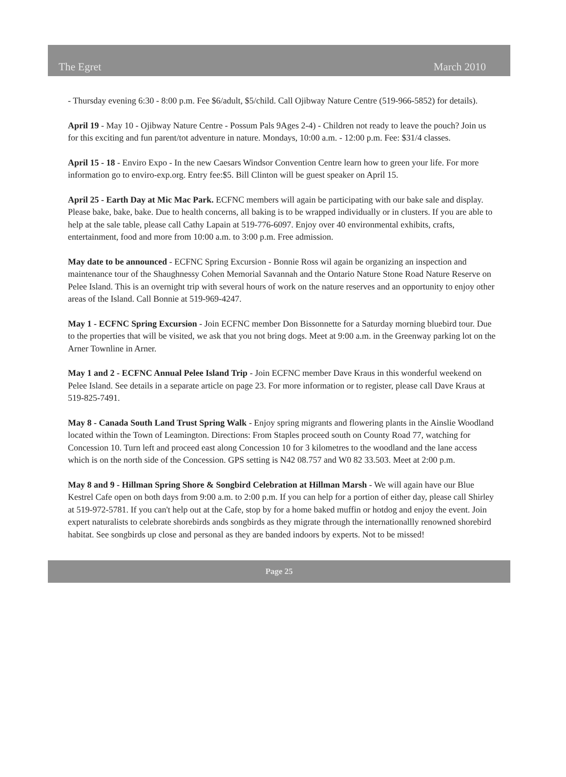The Egret March 2010
- Thursday evening 6:30 - 8:00 p.m. Fee $6/adult, $5/child. Call Ojibway Nature Centre (519-966-5852) for details).
April 19 - May 10 - Ojibway Nature Centre - Possum Pals 9Ages 2-4) - Children not ready to leave the pouch? Join us for this exciting and fun parent/tot adventure in nature. Mondays, 10:00 a.m. - 12:00 p.m. Fee: $31/4 classes.
April 15 - 18 - Enviro Expo - In the new Caesars Windsor Convention Centre learn how to green your life. For more information go to enviro-exp.org. Entry fee:$5. Bill Clinton will be guest speaker on April 15.
April 25 - Earth Day at Mic Mac Park. ECFNC members will again be participating with our bake sale and display. Please bake, bake, bake. Due to health concerns, all baking is to be wrapped individually or in clusters. If you are able to help at the sale table, please call Cathy Lapain at 519-776-6097. Enjoy over 40 environmental exhibits, crafts, entertainment, food and more from 10:00 a.m. to 3:00 p.m. Free admission.
May date to be announced - ECFNC Spring Excursion - Bonnie Ross wil again be organizing an inspection and maintenance tour of the Shaughnessy Cohen Memorial Savannah and the Ontario Nature Stone Road Nature Reserve on Pelee Island. This is an overnight trip with several hours of work on the nature reserves and an opportunity to enjoy other areas of the Island. Call Bonnie at 519-969-4247.
May 1 - ECFNC Spring Excursion - Join ECFNC member Don Bissonnette for a Saturday morning bluebird tour. Due to the properties that will be visited, we ask that you not bring dogs. Meet at 9:00 a.m. in the Greenway parking lot on the Arner Townline in Arner.
May 1 and 2 - ECFNC Annual Pelee Island Trip - Join ECFNC member Dave Kraus in this wonderful weekend on Pelee Island. See details in a separate article on page 23. For more information or to register, please call Dave Kraus at 519-825-7491.
May 8 - Canada South Land Trust Spring Walk - Enjoy spring migrants and flowering plants in the Ainslie Woodland located within the Town of Leamington. Directions: From Staples proceed south on County Road 77, watching for Concession 10. Turn left and proceed east along Concession 10 for 3 kilometres to the woodland and the lane access which is on the north side of the Concession. GPS setting is N42 08.757 and W0 82 33.503. Meet at 2:00 p.m.
May 8 and 9 - Hillman Spring Shore & Songbird Celebration at Hillman Marsh - We will again have our Blue Kestrel Cafe open on both days from 9:00 a.m. to 2:00 p.m. If you can help for a portion of either day, please call Shirley at 519-972-5781. If you can't help out at the Cafe, stop by for a home baked muffin or hotdog and enjoy the event. Join expert naturalists to celebrate shorebirds ands songbirds as they migrate through the internationallly renowned shorebird habitat. See songbirds up close and personal as they are banded indoors by experts. Not to be missed!
Page 25